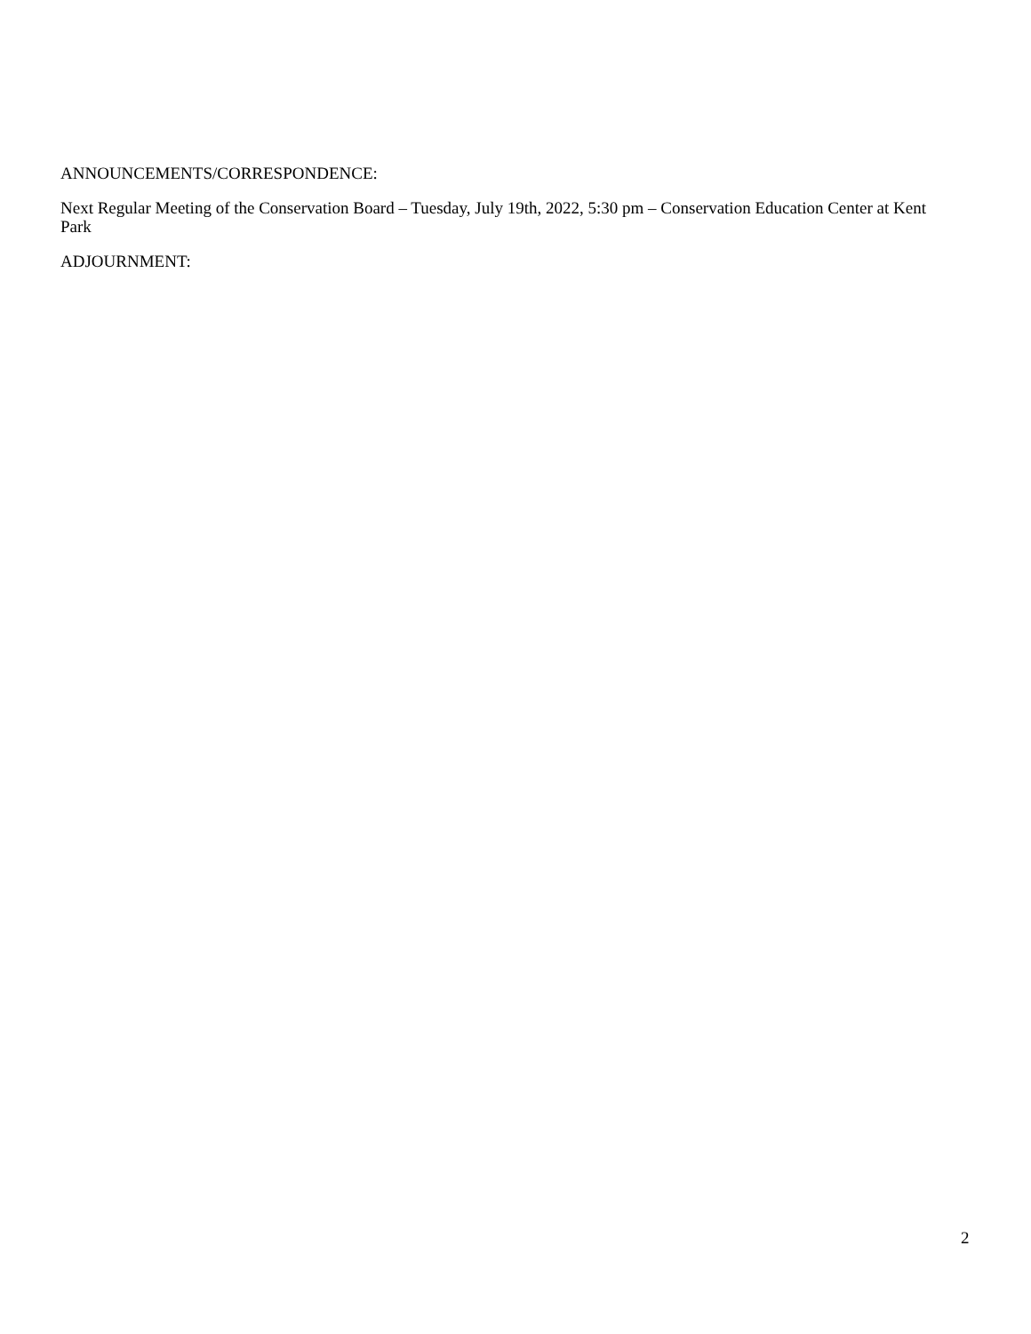ANNOUNCEMENTS/CORRESPONDENCE:
Next Regular Meeting of the Conservation Board – Tuesday, July 19th, 2022, 5:30 pm – Conservation Education Center at Kent Park
ADJOURNMENT:
2